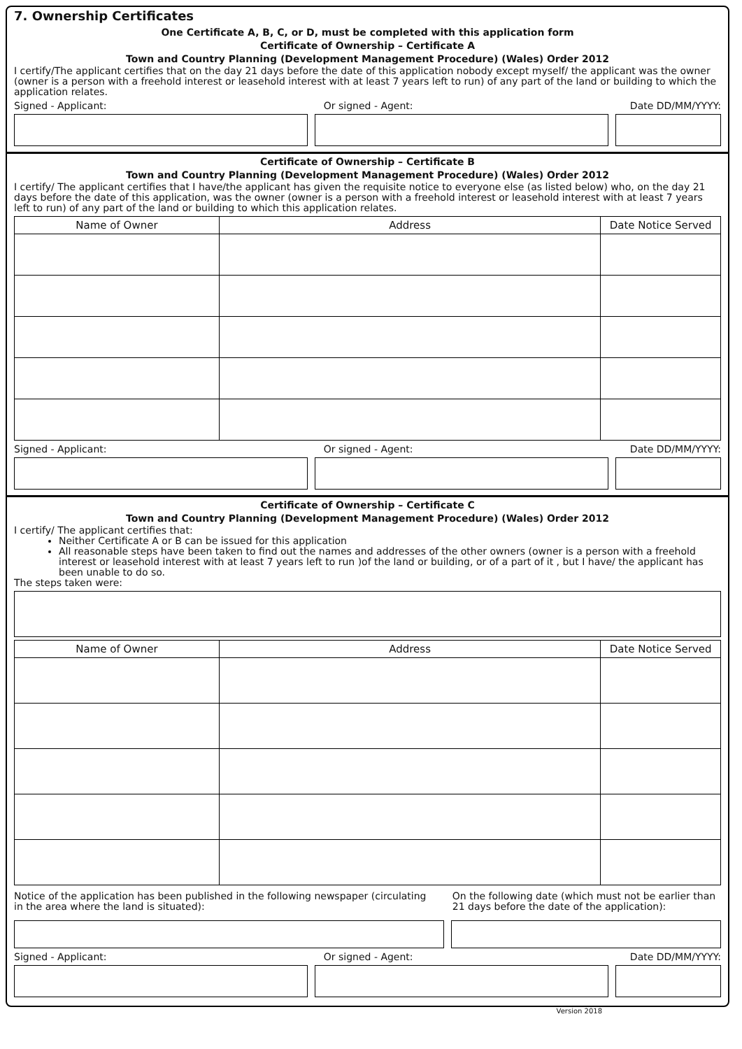7. Ownership Certificates
One Certificate A, B, C, or D, must be completed with this application form
Certificate of Ownership – Certificate A
Town and Country Planning (Development Management Procedure) (Wales) Order 2012
I certify/The applicant certifies that on the day 21 days before the date of this application nobody except myself/ the applicant was the owner (owner is a person with a freehold interest or leasehold interest with at least 7 years left to run) of any part of the land or building to which the application relates.
Signed - Applicant: Or signed - Agent: Date DD/MM/YYYY:
Certificate of Ownership – Certificate B
Town and Country Planning (Development Management Procedure) (Wales) Order 2012
I certify/ The applicant certifies that I have/the applicant has given the requisite notice to everyone else (as listed below) who, on the day 21 days before the date of this application, was the owner (owner is a person with a freehold interest or leasehold interest with at least 7 years left to run) of any part of the land or building to which this application relates.
| Name of Owner | Address | Date Notice Served |
| --- | --- | --- |
Signed - Applicant: Or signed - Agent: Date DD/MM/YYYY:
Certificate of Ownership – Certificate C
Town and Country Planning (Development Management Procedure) (Wales) Order 2012
I certify/ The applicant certifies that:
Neither Certificate A or B can be issued for this application
All reasonable steps have been taken to find out the names and addresses of the other owners (owner is a person with a freehold interest or leasehold interest with at least 7 years left to run )of the land or building, or of a part of it , but I have/ the applicant has been unable to do so.
The steps taken were:
| Name of Owner | Address | Date Notice Served |
| --- | --- | --- |
Notice of the application has been published in the following newspaper (circulating in the area where the land is situated):
On the following date (which must not be earlier than 21 days before the date of the application):
Signed - Applicant: Or signed - Agent: Date DD/MM/YYYY:
Version 2018